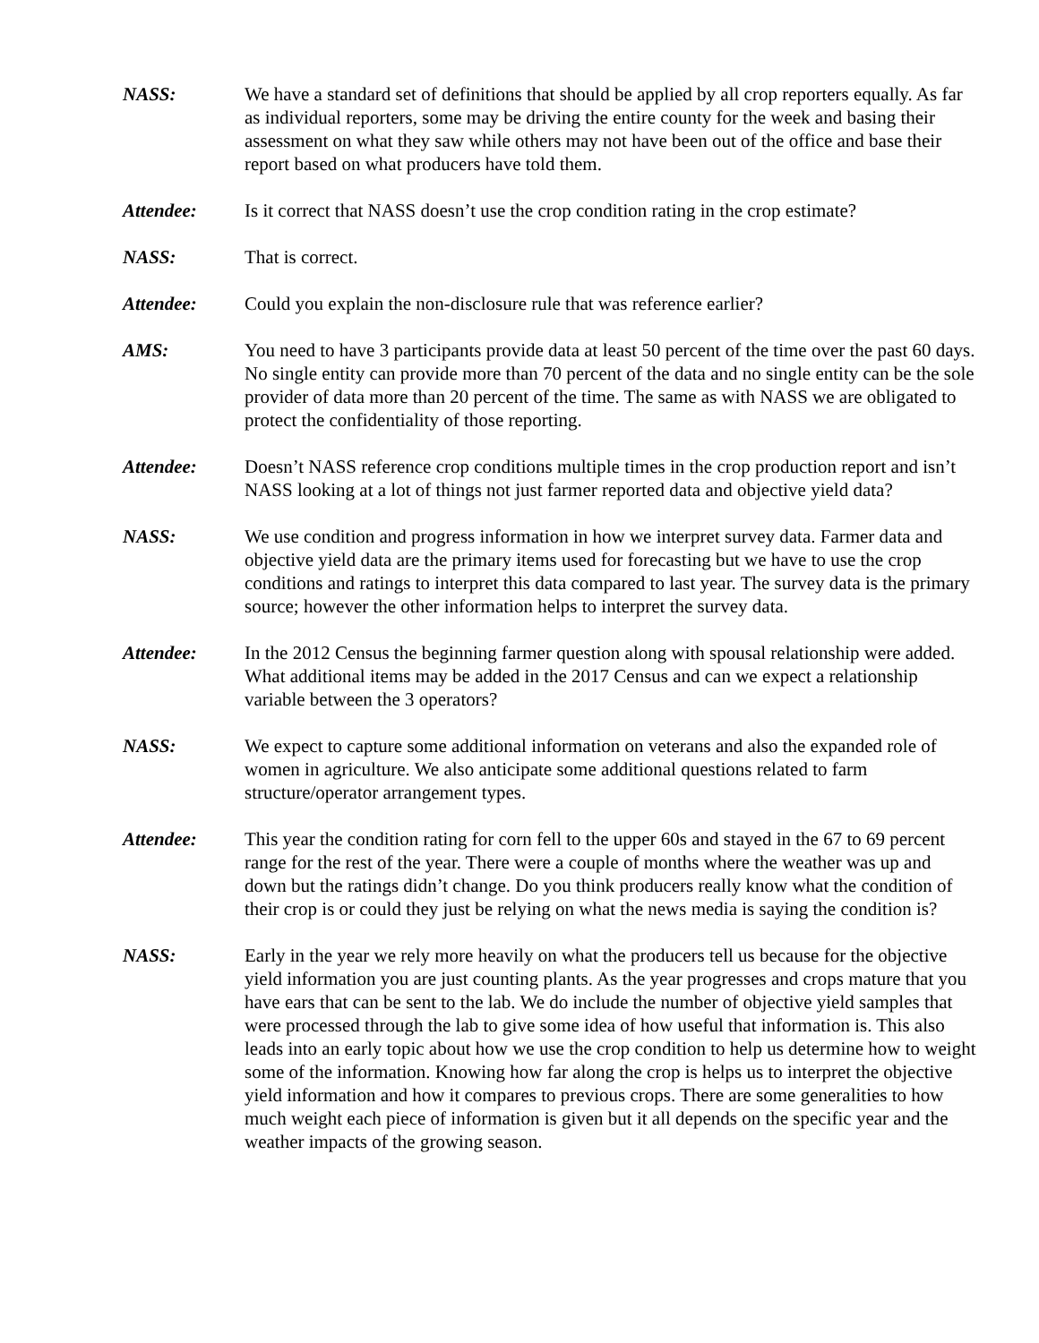NASS: We have a standard set of definitions that should be applied by all crop reporters equally. As far as individual reporters, some may be driving the entire county for the week and basing their assessment on what they saw while others may not have been out of the office and base their report based on what producers have told them.
Attendee: Is it correct that NASS doesn’t use the crop condition rating in the crop estimate?
NASS: That is correct.
Attendee: Could you explain the non-disclosure rule that was reference earlier?
AMS: You need to have 3 participants provide data at least 50 percent of the time over the past 60 days. No single entity can provide more than 70 percent of the data and no single entity can be the sole provider of data more than 20 percent of the time. The same as with NASS we are obligated to protect the confidentiality of those reporting.
Attendee: Doesn’t NASS reference crop conditions multiple times in the crop production report and isn’t NASS looking at a lot of things not just farmer reported data and objective yield data?
NASS: We use condition and progress information in how we interpret survey data. Farmer data and objective yield data are the primary items used for forecasting but we have to use the crop conditions and ratings to interpret this data compared to last year. The survey data is the primary source; however the other information helps to interpret the survey data.
Attendee: In the 2012 Census the beginning farmer question along with spousal relationship were added. What additional items may be added in the 2017 Census and can we expect a relationship variable between the 3 operators?
NASS: We expect to capture some additional information on veterans and also the expanded role of women in agriculture. We also anticipate some additional questions related to farm structure/operator arrangement types.
Attendee: This year the condition rating for corn fell to the upper 60s and stayed in the 67 to 69 percent range for the rest of the year. There were a couple of months where the weather was up and down but the ratings didn’t change. Do you think producers really know what the condition of their crop is or could they just be relying on what the news media is saying the condition is?
NASS: Early in the year we rely more heavily on what the producers tell us because for the objective yield information you are just counting plants. As the year progresses and crops mature that you have ears that can be sent to the lab. We do include the number of objective yield samples that were processed through the lab to give some idea of how useful that information is. This also leads into an early topic about how we use the crop condition to help us determine how to weight some of the information. Knowing how far along the crop is helps us to interpret the objective yield information and how it compares to previous crops. There are some generalities to how much weight each piece of information is given but it all depends on the specific year and the weather impacts of the growing season.